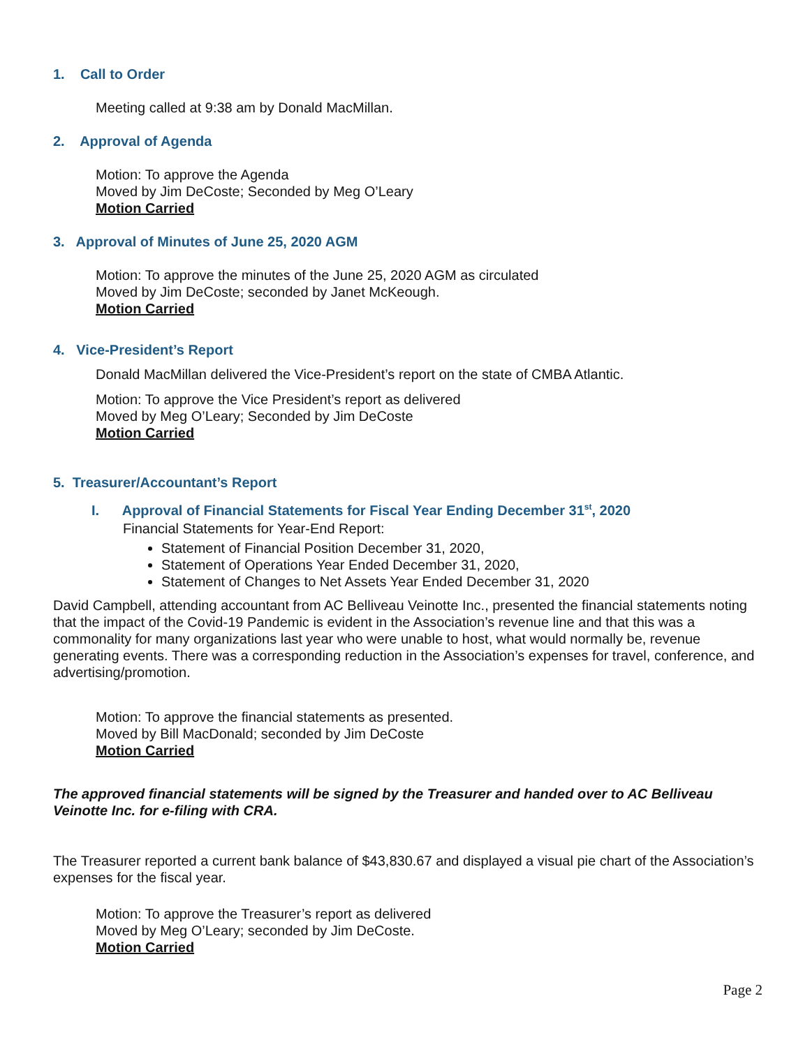1. Call to Order
Meeting called at 9:38 am by Donald MacMillan.
2. Approval of Agenda
Motion: To approve the Agenda
Moved by Jim DeCoste; Seconded by Meg O’Leary
Motion Carried
3. Approval of Minutes of June 25, 2020 AGM
Motion: To approve the minutes of the June 25, 2020 AGM as circulated
Moved by Jim DeCoste; seconded by Janet McKeough.
Motion Carried
4. Vice-President’s Report
Donald MacMillan delivered the Vice-President’s report on the state of CMBA Atlantic.
Motion: To approve the Vice President’s report as delivered
Moved by Meg O’Leary; Seconded by Jim DeCoste
Motion Carried
5. Treasurer/Accountant’s Report
I. Approval of Financial Statements for Fiscal Year Ending December 31<sup>st</sup>, 2020
Financial Statements for Year-End Report:
Statement of Financial Position December 31, 2020,
Statement of Operations Year Ended December 31, 2020,
Statement of Changes to Net Assets Year Ended December 31, 2020
David Campbell, attending accountant from AC Belliveau Veinotte Inc., presented the financial statements noting that the impact of the Covid-19 Pandemic is evident in the Association’s revenue line and that this was a commonality for many organizations last year who were unable to host, what would normally be, revenue generating events. There was a corresponding reduction in the Association’s expenses for travel, conference, and advertising/promotion.
Motion: To approve the financial statements as presented.
Moved by Bill MacDonald; seconded by Jim DeCoste
Motion Carried
The approved financial statements will be signed by the Treasurer and handed over to AC Belliveau Veinotte Inc. for e-filing with CRA.
The Treasurer reported a current bank balance of $43,830.67 and displayed a visual pie chart of the Association’s expenses for the fiscal year.
Motion: To approve the Treasurer’s report as delivered
Moved by Meg O’Leary; seconded by Jim DeCoste.
Motion Carried
Page 2